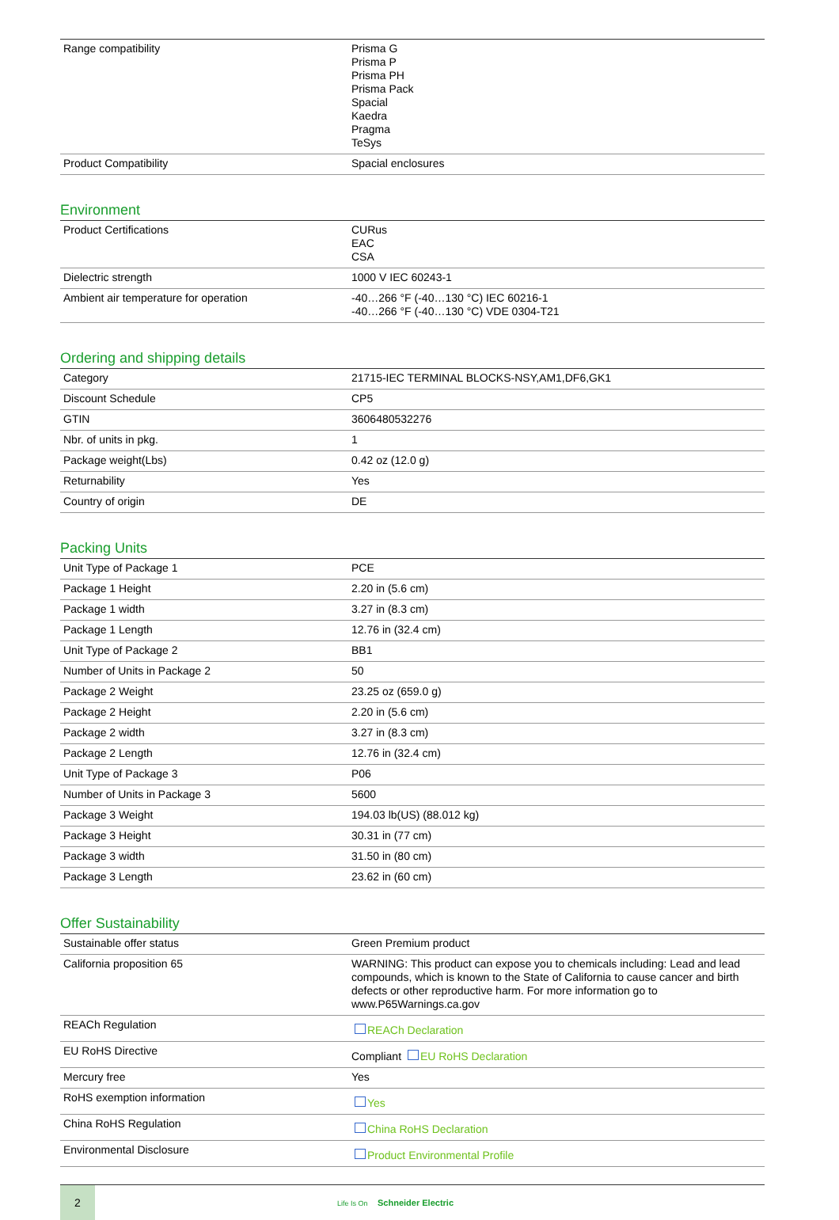| Range compatibility | Prisma G Prisma P Prisma PH Prisma Pack Spacial Kaedra Pragma TeSys |
| Product Compatibility | Spacial enclosures |
Environment
| Product Certifications | CURus EAC CSA |
| Dielectric strength | 1000 V IEC 60243-1 |
| Ambient air temperature for operation | -40…266 °F (-40…130 °C) IEC 60216-1 -40…266 °F (-40…130 °C) VDE 0304-T21 |
Ordering and shipping details
| Category | 21715-IEC TERMINAL BLOCKS-NSY,AM1,DF6,GK1 |
| Discount Schedule | CP5 |
| GTIN | 3606480532276 |
| Nbr. of units in pkg. | 1 |
| Package weight(Lbs) | 0.42 oz (12.0 g) |
| Returnability | Yes |
| Country of origin | DE |
Packing Units
| Unit Type of Package 1 | PCE |
| Package 1 Height | 2.20 in (5.6 cm) |
| Package 1 width | 3.27 in (8.3 cm) |
| Package 1 Length | 12.76 in (32.4 cm) |
| Unit Type of Package 2 | BB1 |
| Number of Units in Package 2 | 50 |
| Package 2 Weight | 23.25 oz (659.0 g) |
| Package 2 Height | 2.20 in (5.6 cm) |
| Package 2 width | 3.27 in (8.3 cm) |
| Package 2 Length | 12.76 in (32.4 cm) |
| Unit Type of Package 3 | P06 |
| Number of Units in Package 3 | 5600 |
| Package 3 Weight | 194.03 lb(US) (88.012 kg) |
| Package 3 Height | 30.31 in (77 cm) |
| Package 3 width | 31.50 in (80 cm) |
| Package 3 Length | 23.62 in (60 cm) |
Offer Sustainability
| Sustainable offer status | Green Premium product |
| California proposition 65 | WARNING: This product can expose you to chemicals including: Lead and lead compounds, which is known to the State of California to cause cancer and birth defects or other reproductive harm. For more information go to www.P65Warnings.ca.gov |
| REACh Regulation | REACh Declaration |
| EU RoHS Directive | Compliant EU RoHS Declaration |
| Mercury free | Yes |
| RoHS exemption information | Yes |
| China RoHS Regulation | China RoHS Declaration |
| Environmental Disclosure | Product Environmental Profile |
2
Life Is On Schneider Electric